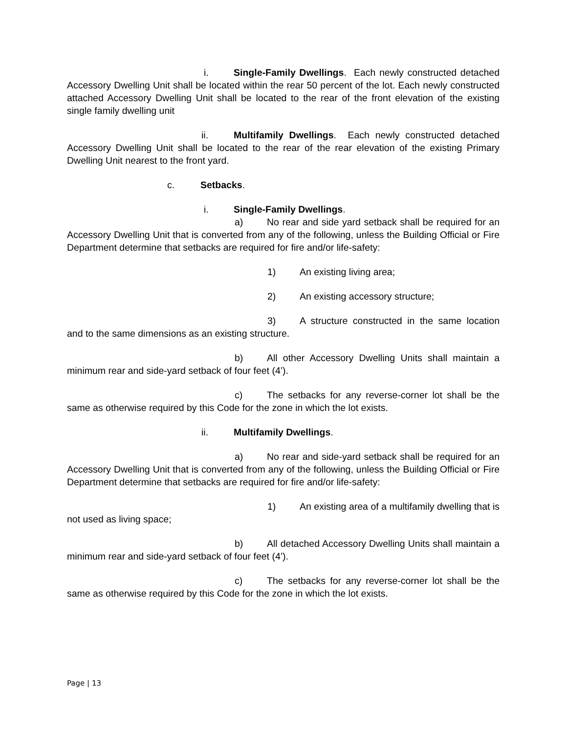i. Single-Family Dwellings. Each newly constructed detached Accessory Dwelling Unit shall be located within the rear 50 percent of the lot. Each newly constructed attached Accessory Dwelling Unit shall be located to the rear of the front elevation of the existing single family dwelling unit
ii. Multifamily Dwellings. Each newly constructed detached Accessory Dwelling Unit shall be located to the rear of the rear elevation of the existing Primary Dwelling Unit nearest to the front yard.
c. Setbacks.
i. Single-Family Dwellings.
a) No rear and side yard setback shall be required for an Accessory Dwelling Unit that is converted from any of the following, unless the Building Official or Fire Department determine that setbacks are required for fire and/or life-safety:
1) An existing living area;
2) An existing accessory structure;
3) A structure constructed in the same location and to the same dimensions as an existing structure.
b) All other Accessory Dwelling Units shall maintain a minimum rear and side-yard setback of four feet (4’).
c) The setbacks for any reverse-corner lot shall be the same as otherwise required by this Code for the zone in which the lot exists.
ii. Multifamily Dwellings.
a) No rear and side-yard setback shall be required for an Accessory Dwelling Unit that is converted from any of the following, unless the Building Official or Fire Department determine that setbacks are required for fire and/or life-safety:
1) An existing area of a multifamily dwelling that is not used as living space;
b) All detached Accessory Dwelling Units shall maintain a minimum rear and side-yard setback of four feet (4’).
c) The setbacks for any reverse-corner lot shall be the same as otherwise required by this Code for the zone in which the lot exists.
Page | 13